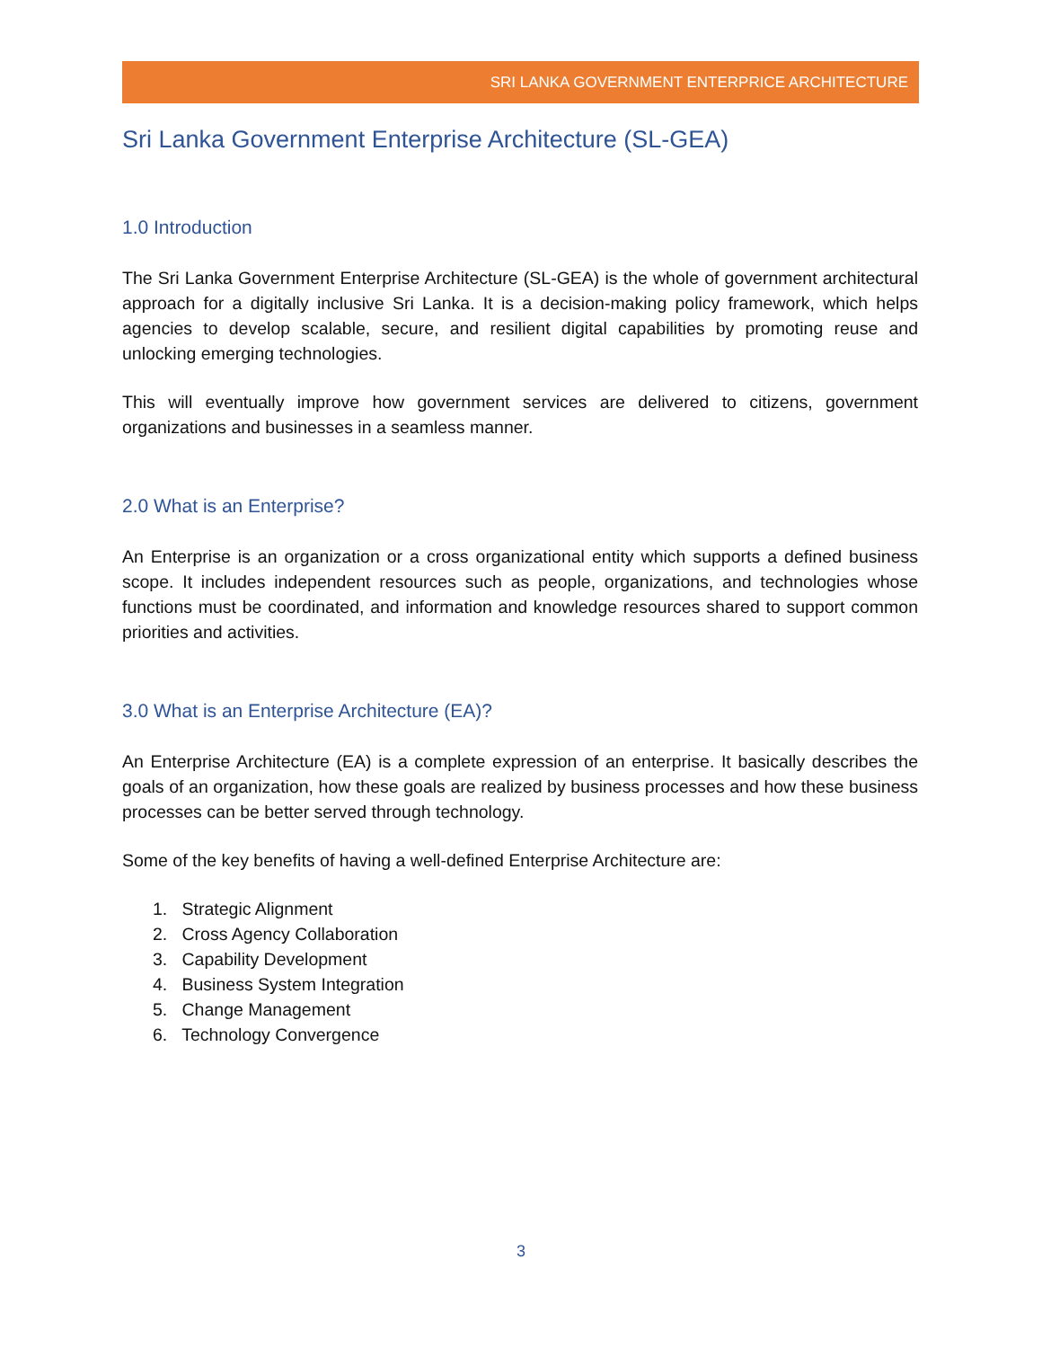SRI LANKA GOVERNMENT ENTERPRICE ARCHITECTURE
Sri Lanka Government Enterprise Architecture (SL-GEA)
1.0 Introduction
The Sri Lanka Government Enterprise Architecture (SL-GEA) is the whole of government architectural approach for a digitally inclusive Sri Lanka. It is a decision-making policy framework, which helps agencies to develop scalable, secure, and resilient digital capabilities by promoting reuse and unlocking emerging technologies.
This will eventually improve how government services are delivered to citizens, government organizations and businesses in a seamless manner.
2.0 What is an Enterprise?
An Enterprise is an organization or a cross organizational entity which supports a defined business scope. It includes independent resources such as people, organizations, and technologies whose functions must be coordinated, and information and knowledge resources shared to support common priorities and activities.
3.0 What is an Enterprise Architecture (EA)?
An Enterprise Architecture (EA) is a complete expression of an enterprise. It basically describes the goals of an organization, how these goals are realized by business processes and how these business processes can be better served through technology.
Some of the key benefits of having a well-defined Enterprise Architecture are:
1. Strategic Alignment
2. Cross Agency Collaboration
3. Capability Development
4. Business System Integration
5. Change Management
6. Technology Convergence
3